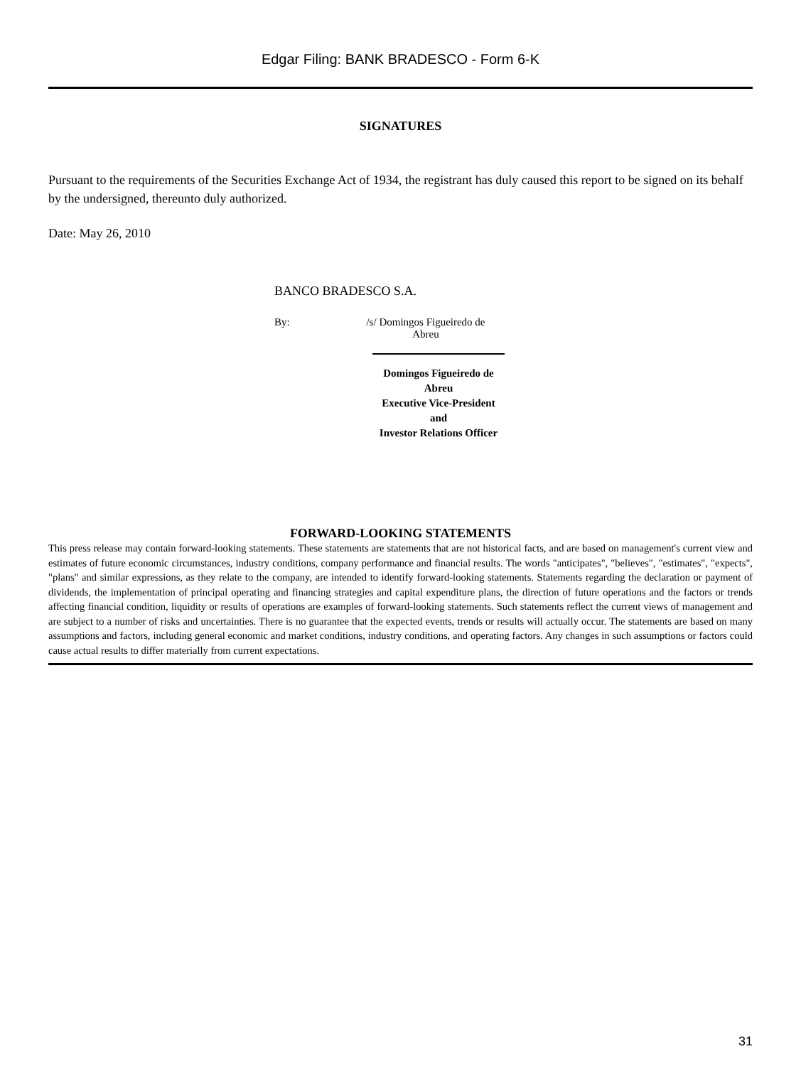Edgar Filing: BANK BRADESCO - Form 6-K
SIGNATURES
Pursuant to the requirements of the Securities Exchange Act of 1934, the registrant has duly caused this report to be signed on its behalf by the undersigned, thereunto duly authorized.
Date: May 26, 2010
BANCO BRADESCO S.A.
By: /s/ Domingos Figueiredo de Abreu
Domingos Figueiredo de Abreu
Executive Vice-President and
Investor Relations Officer
FORWARD-LOOKING STATEMENTS
This press release may contain forward-looking statements. These statements are statements that are not historical facts, and are based on management's current view and estimates of future economic circumstances, industry conditions, company performance and financial results. The words "anticipates", "believes", "estimates", "expects", "plans" and similar expressions, as they relate to the company, are intended to identify forward-looking statements. Statements regarding the declaration or payment of dividends, the implementation of principal operating and financing strategies and capital expenditure plans, the direction of future operations and the factors or trends affecting financial condition, liquidity or results of operations are examples of forward-looking statements. Such statements reflect the current views of management and are subject to a number of risks and uncertainties. There is no guarantee that the expected events, trends or results will actually occur. The statements are based on many assumptions and factors, including general economic and market conditions, industry conditions, and operating factors. Any changes in such assumptions or factors could cause actual results to differ materially from current expectations.
31